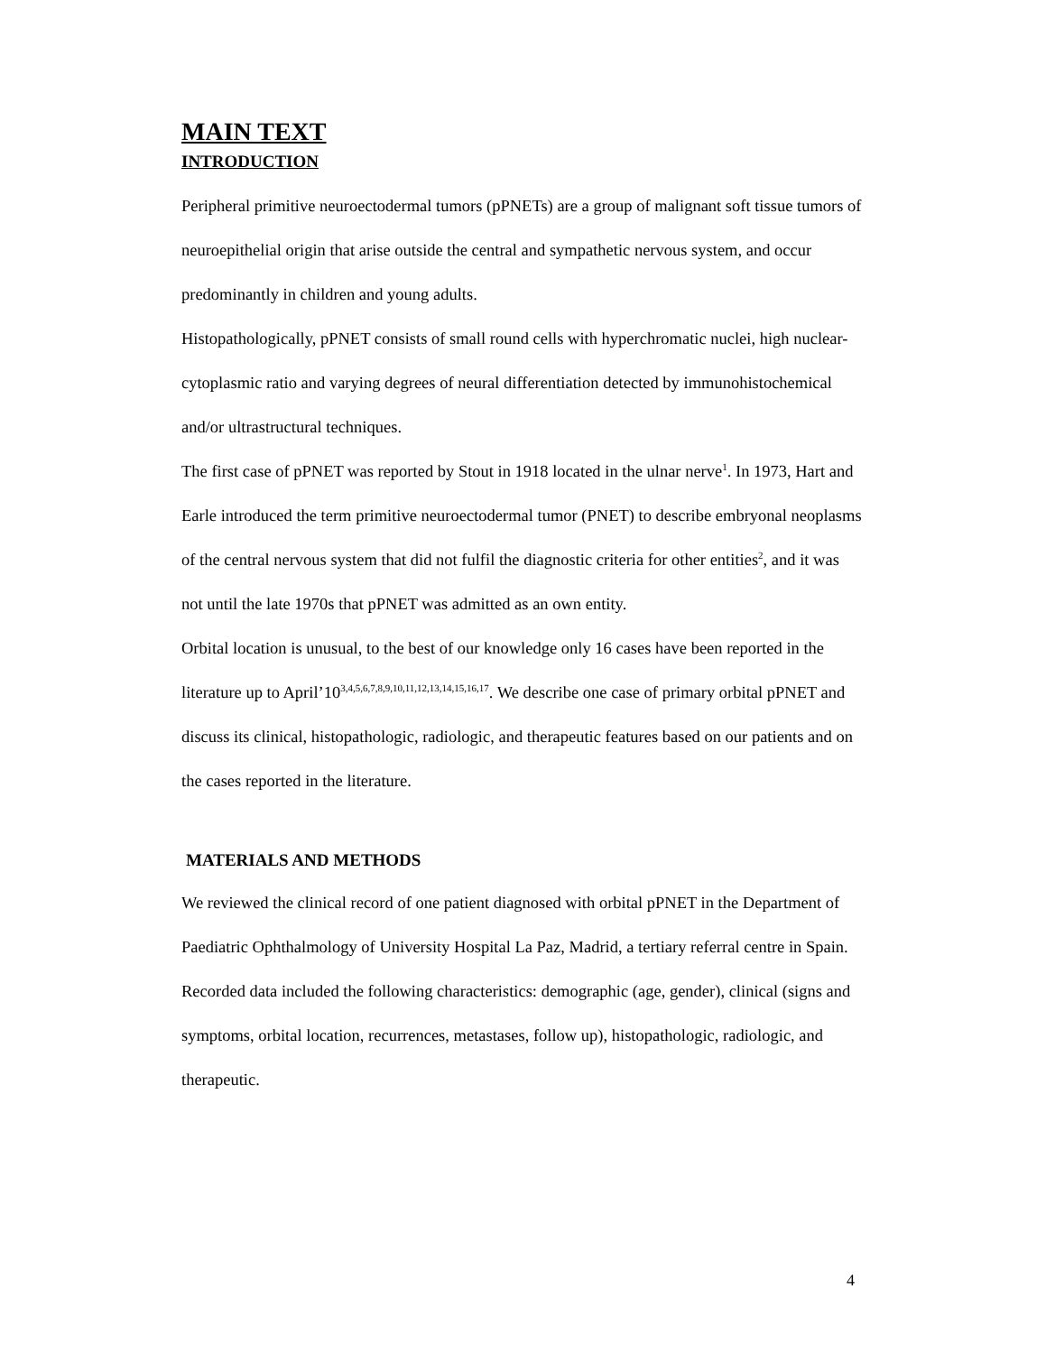MAIN TEXT
INTRODUCTION
Peripheral primitive neuroectodermal tumors (pPNETs) are a group of malignant soft tissue tumors of neuroepithelial origin that arise outside the central and sympathetic nervous system, and occur predominantly in children and young adults.
Histopathologically, pPNET consists of small round cells with hyperchromatic nuclei, high nuclear-cytoplasmic ratio and varying degrees of neural differentiation detected by immunohistochemical and/or ultrastructural techniques.
The first case of pPNET was reported by Stout in 1918 located in the ulnar nerve<sup>1</sup>. In 1973, Hart and Earle introduced the term primitive neuroectodermal tumor (PNET) to describe embryonal neoplasms of the central nervous system that did not fulfil the diagnostic criteria for other entities<sup>2</sup>, and it was not until the late 1970s that pPNET was admitted as an own entity.
Orbital location is unusual, to the best of our knowledge only 16 cases have been reported in the literature up to April’10<sup>3,4,5,6,7,8,9,10,11,12,13,14,15,16,17</sup>. We describe one case of primary orbital pPNET and discuss its clinical, histopathologic, radiologic, and therapeutic features based on our patients and on the cases reported in the literature.
MATERIALS AND METHODS
We reviewed the clinical record of one patient diagnosed with orbital pPNET in the Department of Paediatric Ophthalmology of University Hospital La Paz, Madrid, a tertiary referral centre in Spain. Recorded data included the following characteristics: demographic (age, gender), clinical (signs and symptoms, orbital location, recurrences, metastases, follow up), histopathologic, radiologic, and therapeutic.
4